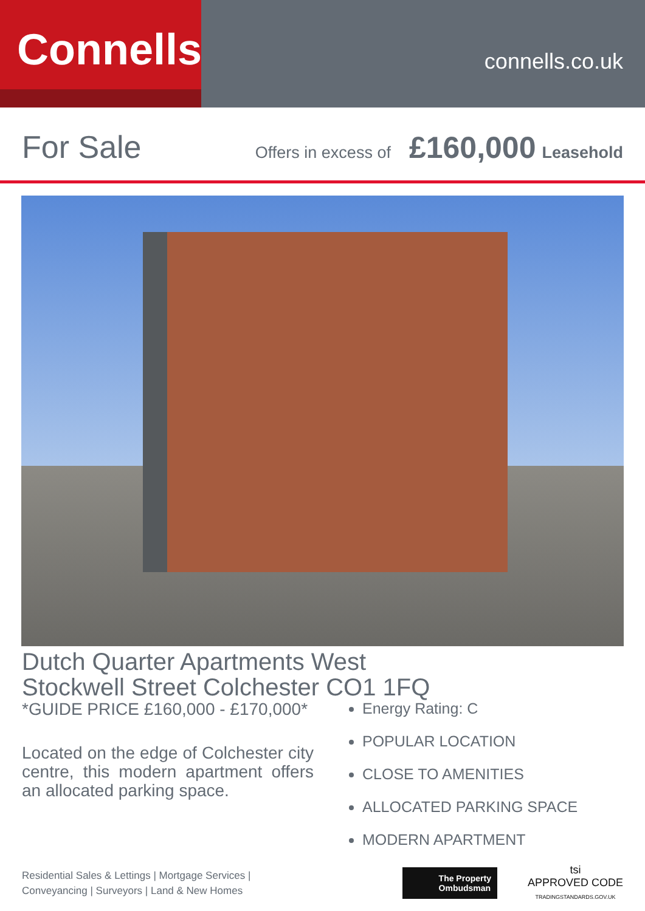Connells
connells.co.uk
For Sale Offers in excess of £160,000 Leasehold
Dutch Quarter Apartments West Stockwell Street Colchester CO1 1FQ
*GUIDE PRICE £160,000 - £170,000*
Located on the edge of Colchester city centre, this modern apartment offers an allocated parking space.
Energy Rating: C
POPULAR LOCATION
CLOSE TO AMENITIES
ALLOCATED PARKING SPACE
MODERN APARTMENT
Residential Sales & Lettings | Mortgage Services |
Conveyancing | Surveyors | Land & New Homes
The Property
Ombudsman
tsi
APPROVED CODE
TRADINGSTANDARDS.GOV.UK